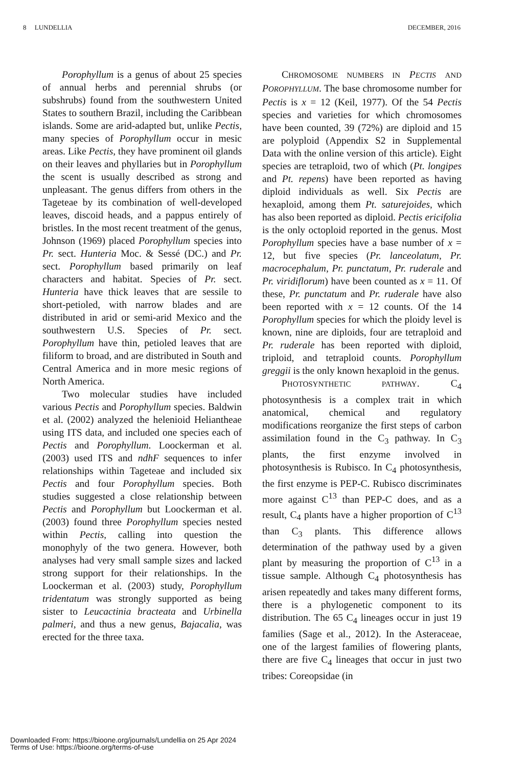8 LUNDELLIA DECEMBER, 2016
Porophyllum is a genus of about 25 species of annual herbs and perennial shrubs (or subshrubs) found from the southwestern United States to southern Brazil, including the Caribbean islands. Some are arid-adapted but, unlike Pectis, many species of Porophyllum occur in mesic areas. Like Pectis, they have prominent oil glands on their leaves and phyllaries but in Porophyllum the scent is usually described as strong and unpleasant. The genus differs from others in the Tageteae by its combination of well-developed leaves, discoid heads, and a pappus entirely of bristles. In the most recent treatment of the genus, Johnson (1969) placed Porophyllum species into Pr. sect. Hunteria Moc. & Sessé (DC.) and Pr. sect. Porophyllum based primarily on leaf characters and habitat. Species of Pr. sect. Hunteria have thick leaves that are sessile to short-petioled, with narrow blades and are distributed in arid or semi-arid Mexico and the southwestern U.S. Species of Pr. sect. Porophyllum have thin, petioled leaves that are filiform to broad, and are distributed in South and Central America and in more mesic regions of North America.
Two molecular studies have included various Pectis and Porophyllum species. Baldwin et al. (2002) analyzed the helenioid Heliantheae using ITS data, and included one species each of Pectis and Porophyllum. Loockerman et al. (2003) used ITS and ndhF sequences to infer relationships within Tageteae and included six Pectis and four Porophyllum species. Both studies suggested a close relationship between Pectis and Porophyllum but Loockerman et al. (2003) found three Porophyllum species nested within Pectis, calling into question the monophyly of the two genera. However, both analyses had very small sample sizes and lacked strong support for their relationships. In the Loockerman et al. (2003) study, Porophyllum tridentatum was strongly supported as being sister to Leucactinia bracteata and Urbinella palmeri, and thus a new genus, Bajacalia, was erected for the three taxa.
CHROMOSOME NUMBERS IN PECTIS AND POROPHYLLUM. The base chromosome number for Pectis is x = 12 (Keil, 1977). Of the 54 Pectis species and varieties for which chromosomes have been counted, 39 (72%) are diploid and 15 are polyploid (Appendix S2 in Supplemental Data with the online version of this article). Eight species are tetraploid, two of which (Pt. longipes and Pt. repens) have been reported as having diploid individuals as well. Six Pectis are hexaploid, among them Pt. saturejoides, which has also been reported as diploid. Pectis ericifolia is the only octoploid reported in the genus. Most Porophyllum species have a base number of x = 12, but five species (Pr. lanceolatum, Pr. macrocephalum, Pr. punctatum, Pr. ruderale and Pr. viridiflorum) have been counted as x = 11. Of these, Pr. punctatum and Pr. ruderale have also been reported with x = 12 counts. Of the 14 Porophyllum species for which the ploidy level is known, nine are diploids, four are tetraploid and Pr. ruderale has been reported with diploid, triploid, and tetraploid counts. Porophyllum greggii is the only known hexaploid in the genus.
PHOTOSYNTHETIC PATHWAY. C<sub>4</sub> photosynthesis is a complex trait in which anatomical, chemical and regulatory modifications reorganize the first steps of carbon assimilation found in the C<sub>3</sub> pathway. In C<sub>3</sub> plants, the first enzyme involved in photosynthesis is Rubisco. In C<sub>4</sub> photosynthesis, the first enzyme is PEP-C. Rubisco discriminates more against C<sup>13</sup> than PEP-C does, and as a result, C<sub>4</sub> plants have a higher proportion of C<sup>13</sup> than C<sub>3</sub> plants. This difference allows determination of the pathway used by a given plant by measuring the proportion of C<sup>13</sup> in a tissue sample. Although C<sub>4</sub> photosynthesis has arisen repeatedly and takes many different forms, there is a phylogenetic component to its distribution. The 65 C<sub>4</sub> lineages occur in just 19 families (Sage et al., 2012). In the Asteraceae, one of the largest families of flowering plants, there are five C<sub>4</sub> lineages that occur in just two tribes: Coreopsidae (in
Downloaded From: https://bioone.org/journals/Lundellia on 25 Apr 2024
Terms of Use: https://bioone.org/terms-of-use